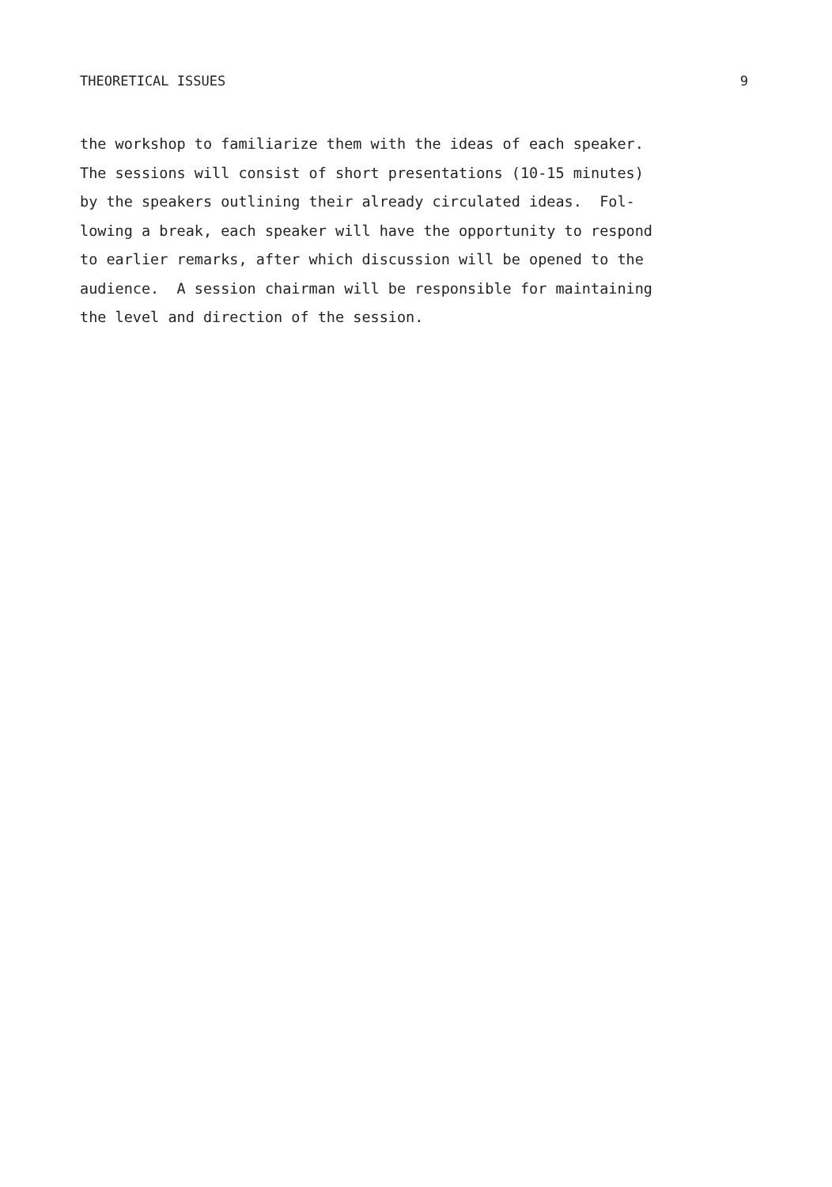THEORETICAL ISSUES 9
the workshop to familiarize them with the ideas of each speaker.
The sessions will consist of short presentations (10-15 minutes)
by the speakers outlining their already circulated ideas. Fol-
lowing a break, each speaker will have the opportunity to respond
to earlier remarks, after which discussion will be opened to the
audience. A session chairman will be responsible for maintaining
the level and direction of the session.